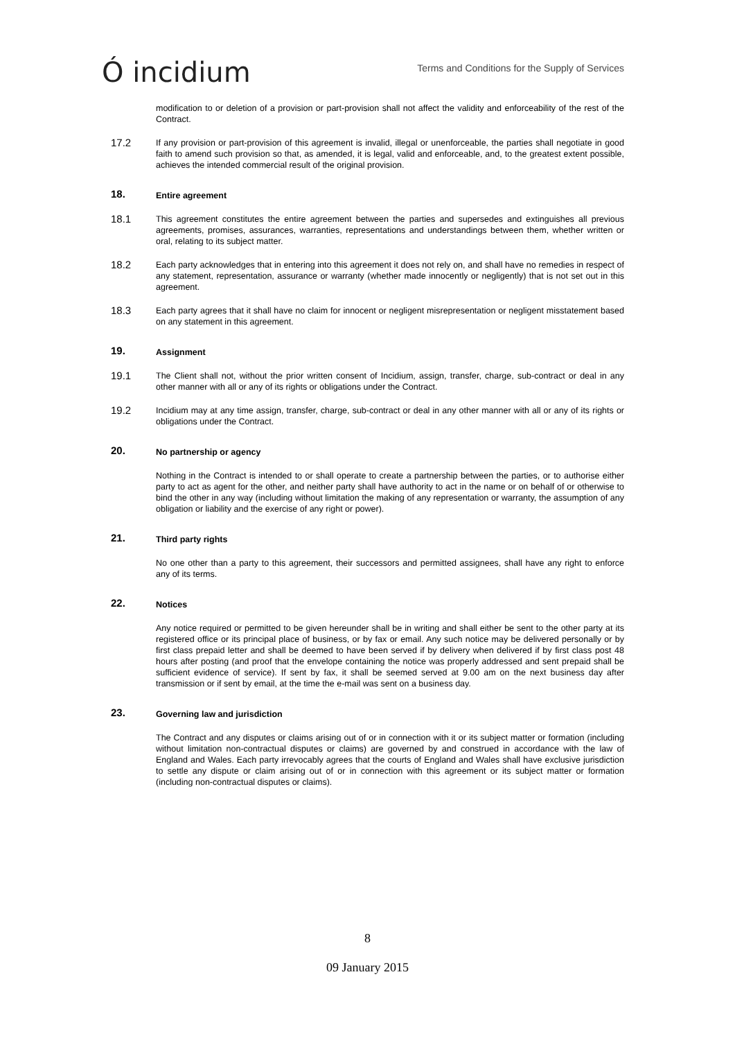Ó incidium
Terms and Conditions for the Supply of Services
modification to or deletion of a provision or part-provision shall not affect the validity and enforceability of the rest of the Contract.
17.2
If any provision or part-provision of this agreement is invalid, illegal or unenforceable, the parties shall negotiate in good faith to amend such provision so that, as amended, it is legal, valid and enforceable, and, to the greatest extent possible, achieves the intended commercial result of the original provision.
18.
Entire agreement
18.1
This agreement constitutes the entire agreement between the parties and supersedes and extinguishes all previous agreements, promises, assurances, warranties, representations and understandings between them, whether written or oral, relating to its subject matter.
18.2
Each party acknowledges that in entering into this agreement it does not rely on, and shall have no remedies in respect of any statement, representation, assurance or warranty (whether made innocently or negligently) that is not set out in this agreement.
18.3
Each party agrees that it shall have no claim for innocent or negligent misrepresentation or negligent misstatement based on any statement in this agreement.
19.
Assignment
19.1
The Client shall not, without the prior written consent of Incidium, assign, transfer, charge, sub-contract or deal in any other manner with all or any of its rights or obligations under the Contract.
19.2
Incidium may at any time assign, transfer, charge, sub-contract or deal in any other manner with all or any of its rights or obligations under the Contract.
20.
No partnership or agency
Nothing in the Contract is intended to or shall operate to create a partnership between the parties, or to authorise either party to act as agent for the other, and neither party shall have authority to act in the name or on behalf of or otherwise to bind the other in any way (including without limitation the making of any representation or warranty, the assumption of any obligation or liability and the exercise of any right or power).
21.
Third party rights
No one other than a party to this agreement, their successors and permitted assignees, shall have any right to enforce any of its terms.
22.
Notices
Any notice required or permitted to be given hereunder shall be in writing and shall either be sent to the other party at its registered office or its principal place of business, or by fax or email. Any such notice may be delivered personally or by first class prepaid letter and shall be deemed to have been served if by delivery when delivered if by first class post 48 hours after posting (and proof that the envelope containing the notice was properly addressed and sent prepaid shall be sufficient evidence of service). If sent by fax, it shall be seemed served at 9.00 am on the next business day after transmission or if sent by email, at the time the e-mail was sent on a business day.
23.
Governing law and jurisdiction
The Contract and any disputes or claims arising out of or in connection with it or its subject matter or formation (including without limitation non-contractual disputes or claims) are governed by and construed in accordance with the law of England and Wales. Each party irrevocably agrees that the courts of England and Wales shall have exclusive jurisdiction to settle any dispute or claim arising out of or in connection with this agreement or its subject matter or formation (including non-contractual disputes or claims).
8
09 January 2015